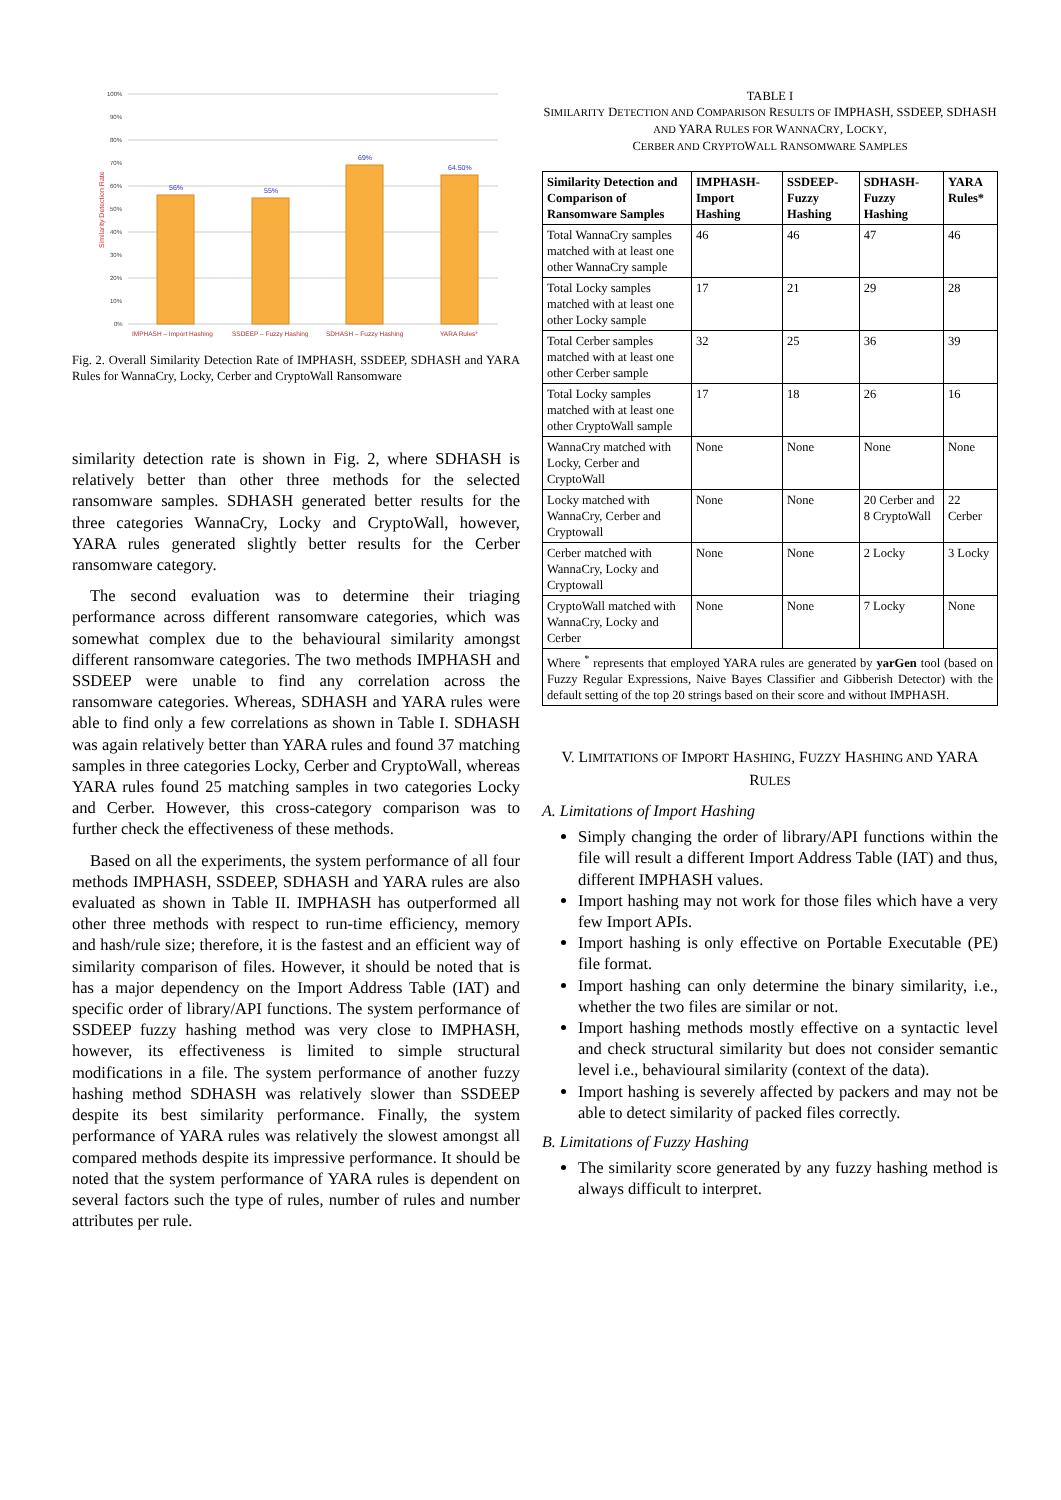100%
90%
80%
70%
60%
50%
40%
30%
20%
10%
0%
Similarity Detection Rate
56%
55%
69%
64.50%
IMPHASH – Import Hashing
SSDEEP – Fuzzy Hashing
SDHASH – Fuzzy Hashing
YARA Rules*
Fig. 2. Overall Similarity Detection Rate of IMPHASH, SSDEEP, SDHASH and YARA Rules for WannaCry, Locky, Cerber and CryptoWall Ransomware
similarity detection rate is shown in Fig. 2, where SDHASH is relatively better than other three methods for the selected ransomware samples. SDHASH generated better results for the three categories WannaCry, Locky and CryptoWall, however, YARA rules generated slightly better results for the Cerber ransomware category.
The second evaluation was to determine their triaging performance across different ransomware categories, which was somewhat complex due to the behavioural similarity amongst different ransomware categories. The two methods IMPHASH and SSDEEP were unable to find any correlation across the ransomware categories. Whereas, SDHASH and YARA rules were able to find only a few correlations as shown in Table I. SDHASH was again relatively better than YARA rules and found 37 matching samples in three categories Locky, Cerber and CryptoWall, whereas YARA rules found 25 matching samples in two categories Locky and Cerber. However, this cross-category comparison was to further check the effectiveness of these methods.
Based on all the experiments, the system performance of all four methods IMPHASH, SSDEEP, SDHASH and YARA rules are also evaluated as shown in Table II. IMPHASH has outperformed all other three methods with respect to run-time efficiency, memory and hash/rule size; therefore, it is the fastest and an efficient way of similarity comparison of files. However, it should be noted that is has a major dependency on the Import Address Table (IAT) and specific order of library/API functions. The system performance of SSDEEP fuzzy hashing method was very close to IMPHASH, however, its effectiveness is limited to simple structural modifications in a file. The system performance of another fuzzy hashing method SDHASH was relatively slower than SSDEEP despite its best similarity performance. Finally, the system performance of YARA rules was relatively the slowest amongst all compared methods despite its impressive performance. It should be noted that the system performance of YARA rules is dependent on several factors such the type of rules, number of rules and number attributes per rule.
TABLE I
SIMILARITY DETECTION AND COMPARISON RESULTS OF IMPHASH, SSDEEP, SDHASH AND YARA RULES FOR WANNACRY, LOCKY,
CERBER AND CRYPTOWALL RANSOMWARE SAMPLES
| Similarity Detection and Comparison of Ransomware Samples | IMPHASH-Import Hashing | SSDEEP-Fuzzy Hashing | SDHASH-Fuzzy Hashing | YARA Rules* |
| --- | --- | --- | --- | --- |
| Total WannaCry samples matched with at least one other WannaCry sample | 46 | 46 | 47 | 46 |
| Total Locky samples matched with at least one other Locky sample | 17 | 21 | 29 | 28 |
| Total Cerber samples matched with at least one other Cerber sample | 32 | 25 | 36 | 39 |
| Total Locky samples matched with at least one other CryptoWall sample | 17 | 18 | 26 | 16 |
| WannaCry matched with Locky, Cerber and CryptoWall | None | None | None | None |
| Locky matched with WannaCry, Cerber and Cryptowall | None | None | 20 Cerber and 8 CryptoWall | 22 Cerber |
| Cerber matched with WannaCry, Locky and Cryptowall | None | None | 2 Locky | 3 Locky |
| CryptoWall matched with WannaCry, Locky and Cerber | None | None | 7 Locky | None |
| Where <sup>*</sup> represents that employed YARA rules are generated by yarGen tool (based on Fuzzy Regular Expressions, Naive Bayes Classifier and Gibberish Detector) with the default setting of the top 20 strings based on their score and without IMPHASH. | | | | |
V. LIMITATIONS OF IMPORT HASHING, FUZZY HASHING AND YARA RULES
A. Limitations of Import Hashing
Simply changing the order of library/API functions within the file will result a different Import Address Table (IAT) and thus, different IMPHASH values.
Import hashing may not work for those files which have a very few Import APIs.
Import hashing is only effective on Portable Executable (PE) file format.
Import hashing can only determine the binary similarity, i.e., whether the two files are similar or not.
Import hashing methods mostly effective on a syntactic level and check structural similarity but does not consider semantic level i.e., behavioural similarity (context of the data).
Import hashing is severely affected by packers and may not be able to detect similarity of packed files correctly.
B. Limitations of Fuzzy Hashing
The similarity score generated by any fuzzy hashing method is always difficult to interpret.